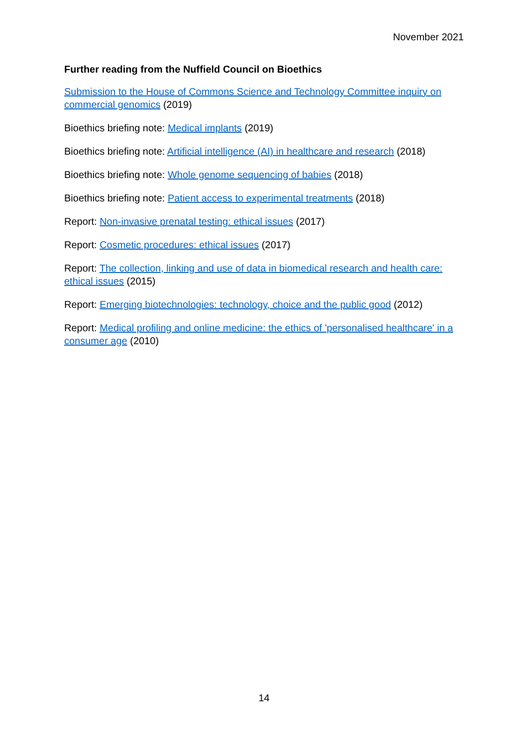November 2021
Further reading from the Nuffield Council on Bioethics
Submission to the House of Commons Science and Technology Committee inquiry on commercial genomics (2019)
Bioethics briefing note: Medical implants (2019)
Bioethics briefing note: Artificial intelligence (AI) in healthcare and research (2018)
Bioethics briefing note: Whole genome sequencing of babies (2018)
Bioethics briefing note: Patient access to experimental treatments (2018)
Report: Non-invasive prenatal testing: ethical issues (2017)
Report: Cosmetic procedures: ethical issues (2017)
Report: The collection, linking and use of data in biomedical research and health care: ethical issues (2015)
Report: Emerging biotechnologies: technology, choice and the public good (2012)
Report: Medical profiling and online medicine: the ethics of 'personalised healthcare' in a consumer age (2010)
14